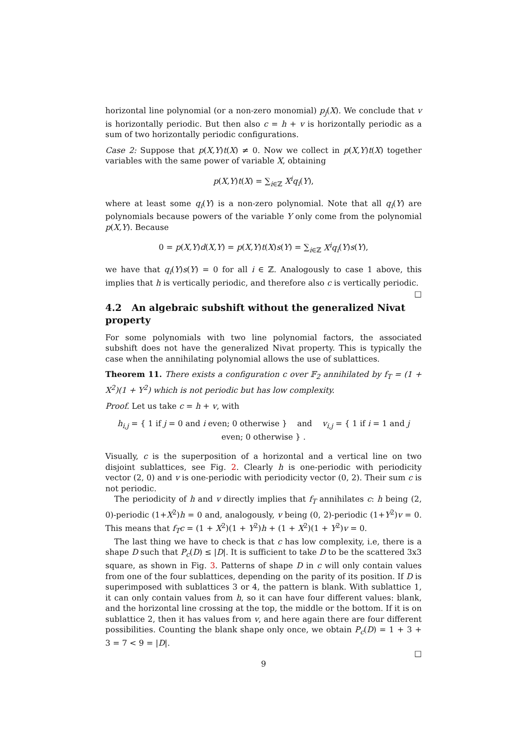horizontal line polynomial (or a non-zero monomial) p<sub>j</sub>(X). We conclude that v is horizontally periodic. But then also c = h + v is horizontally periodic as a sum of two horizontally periodic configurations.
Case 2: Suppose that p(X,Y)t(X) ≠ 0. Now we collect in p(X,Y)t(X) together variables with the same power of variable X, obtaining
p(X,Y)t(X) = ∑<sub>i∈ℤ</sub> X<sup>i</sup>q<sub>i</sub>(Y),
where at least some q<sub>i</sub>(Y) is a non-zero polynomial. Note that all q<sub>i</sub>(Y) are polynomials because powers of the variable Y only come from the polynomial p(X,Y). Because
0 = p(X,Y)d(X,Y) = p(X,Y)t(X)s(Y) = ∑<sub>i∈ℤ</sub> X<sup>i</sup>q<sub>i</sub>(Y)s(Y),
we have that q<sub>i</sub>(Y)s(Y) = 0 for all i ∈ ℤ. Analogously to case 1 above, this implies that h is vertically periodic, and therefore also c is vertically periodic. □
4.2 An algebraic subshift without the generalized Nivat property
For some polynomials with two line polynomial factors, the associated subshift does not have the generalized Nivat property. This is typically the case when the annihilating polynomial allows the use of sublattices.
Theorem 11. There exists a configuration c over 𝔽<sub>2</sub> annihilated by f<sub>T</sub> = (1 + X<sup>2</sup>)(1 + Y<sup>2</sup>) which is not periodic but has low complexity.
Proof. Let us take c = h + v, with
h<sub>i,j</sub> = { 1 if j = 0 and i even; 0 otherwise } and v<sub>i,j</sub> = { 1 if i = 1 and j even; 0 otherwise } .
Visually, c is the superposition of a horizontal and a vertical line on two disjoint sublattices, see Fig. 2. Clearly h is one-periodic with periodicity vector (2, 0) and v is one-periodic with periodicity vector (0, 2). Their sum c is not periodic.
The periodicity of h and v directly implies that f<sub>T</sub> annihilates c: h being (2, 0)-periodic (1+X<sup>2</sup>)h = 0 and, analogously, v being (0, 2)-periodic (1+Y<sup>2</sup>)v = 0. This means that f<sub>T</sub>c = (1 + X<sup>2</sup>)(1 + Y<sup>2</sup>)h + (1 + X<sup>2</sup>)(1 + Y<sup>2</sup>)v = 0.
The last thing we have to check is that c has low complexity, i.e, there is a shape D such that P<sub>c</sub>(D) ≤ |D|. It is sufficient to take D to be the scattered 3x3 square, as shown in Fig. 3. Patterns of shape D in c will only contain values from one of the four sublattices, depending on the parity of its position. If D is superimposed with sublattices 3 or 4, the pattern is blank. With sublattice 1, it can only contain values from h, so it can have four different values: blank, and the horizontal line crossing at the top, the middle or the bottom. If it is on sublattice 2, then it has values from v, and here again there are four different possibilities. Counting the blank shape only once, we obtain P<sub>c</sub>(D) = 1 + 3 + 3 = 7 < 9 = |D|.
□
9